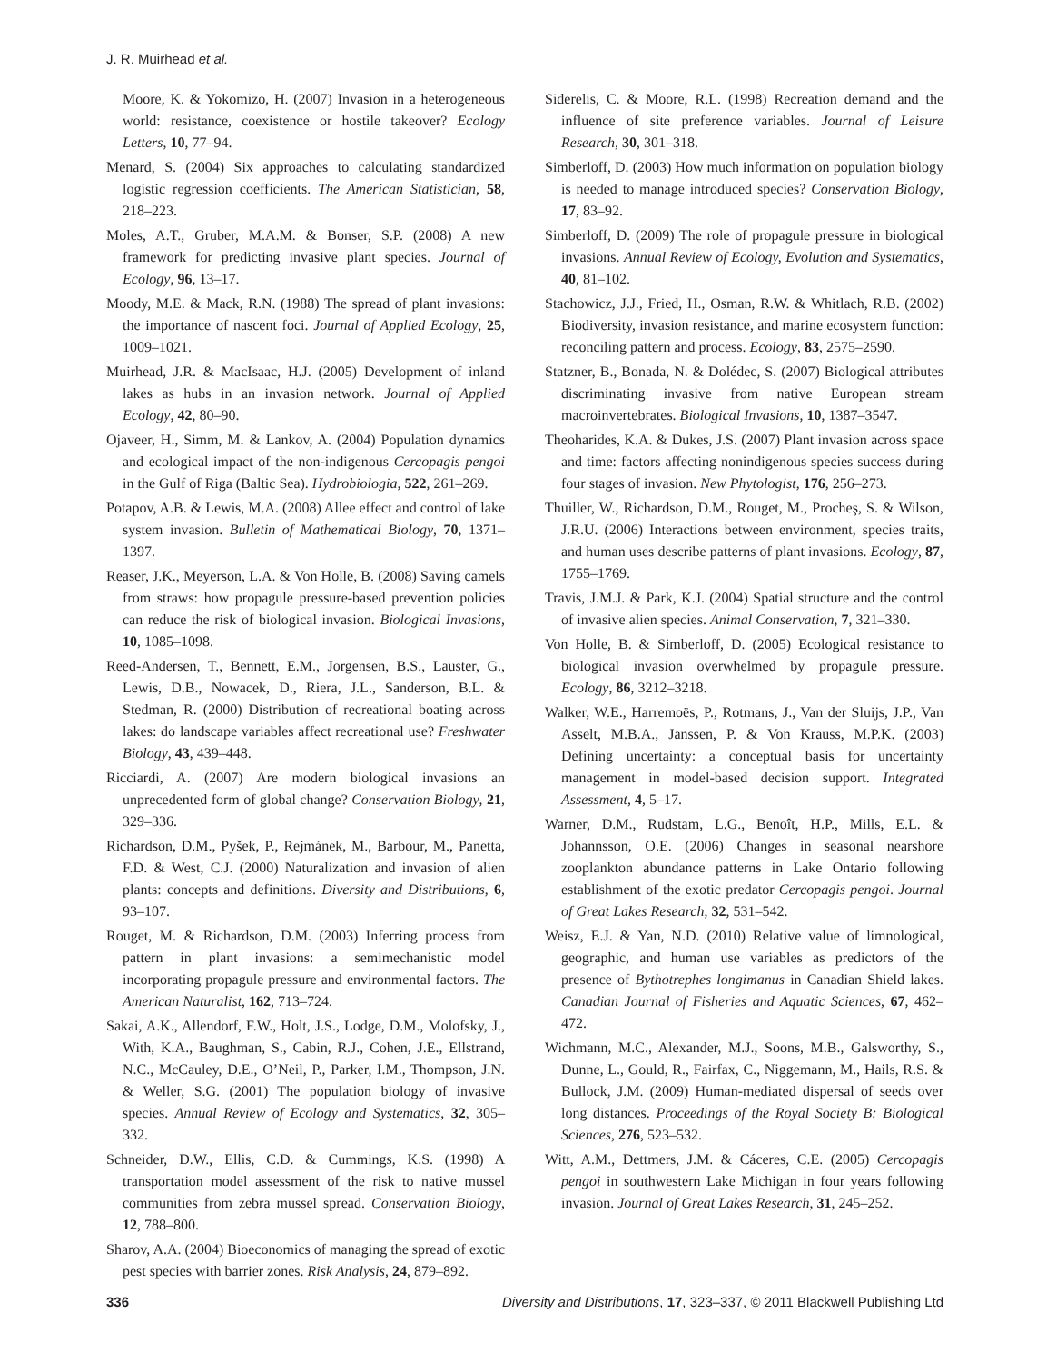J. R. Muirhead et al.
Moore, K. & Yokomizo, H. (2007) Invasion in a heterogeneous world: resistance, coexistence or hostile takeover? Ecology Letters, 10, 77–94.
Menard, S. (2004) Six approaches to calculating standardized logistic regression coefficients. The American Statistician, 58, 218–223.
Moles, A.T., Gruber, M.A.M. & Bonser, S.P. (2008) A new framework for predicting invasive plant species. Journal of Ecology, 96, 13–17.
Moody, M.E. & Mack, R.N. (1988) The spread of plant invasions: the importance of nascent foci. Journal of Applied Ecology, 25, 1009–1021.
Muirhead, J.R. & MacIsaac, H.J. (2005) Development of inland lakes as hubs in an invasion network. Journal of Applied Ecology, 42, 80–90.
Ojaveer, H., Simm, M. & Lankov, A. (2004) Population dynamics and ecological impact of the non-indigenous Cercopagis pengoi in the Gulf of Riga (Baltic Sea). Hydrobiologia, 522, 261–269.
Potapov, A.B. & Lewis, M.A. (2008) Allee effect and control of lake system invasion. Bulletin of Mathematical Biology, 70, 1371–1397.
Reaser, J.K., Meyerson, L.A. & Von Holle, B. (2008) Saving camels from straws: how propagule pressure-based prevention policies can reduce the risk of biological invasion. Biological Invasions, 10, 1085–1098.
Reed-Andersen, T., Bennett, E.M., Jorgensen, B.S., Lauster, G., Lewis, D.B., Nowacek, D., Riera, J.L., Sanderson, B.L. & Stedman, R. (2000) Distribution of recreational boating across lakes: do landscape variables affect recreational use? Freshwater Biology, 43, 439–448.
Ricciardi, A. (2007) Are modern biological invasions an unprecedented form of global change? Conservation Biology, 21, 329–336.
Richardson, D.M., Pyšek, P., Rejmánek, M., Barbour, M., Panetta, F.D. & West, C.J. (2000) Naturalization and invasion of alien plants: concepts and definitions. Diversity and Distributions, 6, 93–107.
Rouget, M. & Richardson, D.M. (2003) Inferring process from pattern in plant invasions: a semimechanistic model incorporating propagule pressure and environmental factors. The American Naturalist, 162, 713–724.
Sakai, A.K., Allendorf, F.W., Holt, J.S., Lodge, D.M., Molofsky, J., With, K.A., Baughman, S., Cabin, R.J., Cohen, J.E., Ellstrand, N.C., McCauley, D.E., O’Neil, P., Parker, I.M., Thompson, J.N. & Weller, S.G. (2001) The population biology of invasive species. Annual Review of Ecology and Systematics, 32, 305–332.
Schneider, D.W., Ellis, C.D. & Cummings, K.S. (1998) A transportation model assessment of the risk to native mussel communities from zebra mussel spread. Conservation Biology, 12, 788–800.
Sharov, A.A. (2004) Bioeconomics of managing the spread of exotic pest species with barrier zones. Risk Analysis, 24, 879–892.
Siderelis, C. & Moore, R.L. (1998) Recreation demand and the influence of site preference variables. Journal of Leisure Research, 30, 301–318.
Simberloff, D. (2003) How much information on population biology is needed to manage introduced species? Conservation Biology, 17, 83–92.
Simberloff, D. (2009) The role of propagule pressure in biological invasions. Annual Review of Ecology, Evolution and Systematics, 40, 81–102.
Stachowicz, J.J., Fried, H., Osman, R.W. & Whitlach, R.B. (2002) Biodiversity, invasion resistance, and marine ecosystem function: reconciling pattern and process. Ecology, 83, 2575–2590.
Statzner, B., Bonada, N. & Dolédec, S. (2007) Biological attributes discriminating invasive from native European stream macroinvertebrates. Biological Invasions, 10, 1387–3547.
Theoharides, K.A. & Dukes, J.S. (2007) Plant invasion across space and time: factors affecting nonindigenous species success during four stages of invasion. New Phytologist, 176, 256–273.
Thuiller, W., Richardson, D.M., Rouget, M., Procheş, S. & Wilson, J.R.U. (2006) Interactions between environment, species traits, and human uses describe patterns of plant invasions. Ecology, 87, 1755–1769.
Travis, J.M.J. & Park, K.J. (2004) Spatial structure and the control of invasive alien species. Animal Conservation, 7, 321–330.
Von Holle, B. & Simberloff, D. (2005) Ecological resistance to biological invasion overwhelmed by propagule pressure. Ecology, 86, 3212–3218.
Walker, W.E., Harremoës, P., Rotmans, J., Van der Sluijs, J.P., Van Asselt, M.B.A., Janssen, P. & Von Krauss, M.P.K. (2003) Defining uncertainty: a conceptual basis for uncertainty management in model-based decision support. Integrated Assessment, 4, 5–17.
Warner, D.M., Rudstam, L.G., Benoît, H.P., Mills, E.L. & Johannsson, O.E. (2006) Changes in seasonal nearshore zooplankton abundance patterns in Lake Ontario following establishment of the exotic predator Cercopagis pengoi. Journal of Great Lakes Research, 32, 531–542.
Weisz, E.J. & Yan, N.D. (2010) Relative value of limnological, geographic, and human use variables as predictors of the presence of Bythotrephes longimanus in Canadian Shield lakes. Canadian Journal of Fisheries and Aquatic Sciences, 67, 462–472.
Wichmann, M.C., Alexander, M.J., Soons, M.B., Galsworthy, S., Dunne, L., Gould, R., Fairfax, C., Niggemann, M., Hails, R.S. & Bullock, J.M. (2009) Human-mediated dispersal of seeds over long distances. Proceedings of the Royal Society B: Biological Sciences, 276, 523–532.
Witt, A.M., Dettmers, J.M. & Cáceres, C.E. (2005) Cercopagis pengoi in southwestern Lake Michigan in four years following invasion. Journal of Great Lakes Research, 31, 245–252.
336 Diversity and Distributions, 17, 323–337, © 2011 Blackwell Publishing Ltd